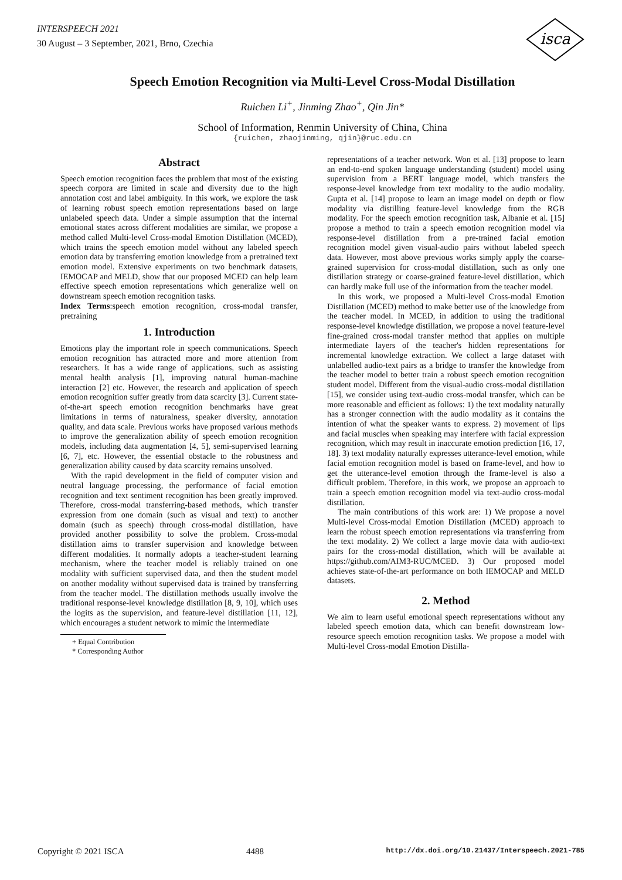INTERSPEECH 2021
30 August – 3 September, 2021, Brno, Czechia
isca
Speech Emotion Recognition via Multi-Level Cross-Modal Distillation
Ruichen Li<sup>+</sup>, Jinming Zhao<sup>+</sup>, Qin Jin*
School of Information, Renmin University of China, China
{ruichen, zhaojinming, qjin}@ruc.edu.cn
Abstract
Speech emotion recognition faces the problem that most of the existing speech corpora are limited in scale and diversity due to the high annotation cost and label ambiguity. In this work, we explore the task of learning robust speech emotion representations based on large unlabeled speech data. Under a simple assumption that the internal emotional states across different modalities are similar, we propose a method called Multi-level Cross-modal Emotion Distillation (MCED), which trains the speech emotion model without any labeled speech emotion data by transferring emotion knowledge from a pretrained text emotion model. Extensive experiments on two benchmark datasets, IEMOCAP and MELD, show that our proposed MCED can help learn effective speech emotion representations which generalize well on downstream speech emotion recognition tasks.
Index Terms:speech emotion recognition, cross-modal transfer, pretraining
1. Introduction
Emotions play the important role in speech communications. Speech emotion recognition has attracted more and more attention from researchers. It has a wide range of applications, such as assisting mental health analysis [1], improving natural human-machine interaction [2] etc. However, the research and application of speech emotion recognition suffer greatly from data scarcity [3]. Current state-of-the-art speech emotion recognition benchmarks have great limitations in terms of naturalness, speaker diversity, annotation quality, and data scale. Previous works have proposed various methods to improve the generalization ability of speech emotion recognition models, including data augmentation [4, 5], semi-supervised learning [6, 7], etc. However, the essential obstacle to the robustness and generalization ability caused by data scarcity remains unsolved.
With the rapid development in the field of computer vision and neutral language processing, the performance of facial emotion recognition and text sentiment recognition has been greatly improved. Therefore, cross-modal transferring-based methods, which transfer expression from one domain (such as visual and text) to another domain (such as speech) through cross-modal distillation, have provided another possibility to solve the problem. Cross-modal distillation aims to transfer supervision and knowledge between different modalities. It normally adopts a teacher-student learning mechanism, where the teacher model is reliably trained on one modality with sufficient supervised data, and then the student model on another modality without supervised data is trained by transferring from the teacher model. The distillation methods usually involve the traditional response-level knowledge distillation [8, 9, 10], which uses the logits as the supervision, and feature-level distillation [11, 12], which encourages a student network to mimic the intermediate
+ Equal Contribution
* Corresponding Author
representations of a teacher network. Won et al. [13] propose to learn an end-to-end spoken language understanding (student) model using supervision from a BERT language model, which transfers the response-level knowledge from text modality to the audio modality. Gupta et al. [14] propose to learn an image model on depth or flow modality via distilling feature-level knowledge from the RGB modality. For the speech emotion recognition task, Albanie et al. [15] propose a method to train a speech emotion recognition model via response-level distillation from a pre-trained facial emotion recognition model given visual-audio pairs without labeled speech data. However, most above previous works simply apply the coarse-grained supervision for cross-modal distillation, such as only one distillation strategy or coarse-grained feature-level distillation, which can hardly make full use of the information from the teacher model.
In this work, we proposed a Multi-level Cross-modal Emotion Distillation (MCED) method to make better use of the knowledge from the teacher model. In MCED, in addition to using the traditional response-level knowledge distillation, we propose a novel feature-level fine-grained cross-modal transfer method that applies on multiple intermediate layers of the teacher's hidden representations for incremental knowledge extraction. We collect a large dataset with unlabelled audio-text pairs as a bridge to transfer the knowledge from the teacher model to better train a robust speech emotion recognition student model. Different from the visual-audio cross-modal distillation [15], we consider using text-audio cross-modal transfer, which can be more reasonable and efficient as follows: 1) the text modality naturally has a stronger connection with the audio modality as it contains the intention of what the speaker wants to express. 2) movement of lips and facial muscles when speaking may interfere with facial expression recognition, which may result in inaccurate emotion prediction [16, 17, 18]. 3) text modality naturally expresses utterance-level emotion, while facial emotion recognition model is based on frame-level, and how to get the utterance-level emotion through the frame-level is also a difficult problem. Therefore, in this work, we propose an approach to train a speech emotion recognition model via text-audio cross-modal distillation.
The main contributions of this work are: 1) We propose a novel Multi-level Cross-modal Emotion Distillation (MCED) approach to learn the robust speech emotion representations via transferring from the text modality. 2) We collect a large movie data with audio-text pairs for the cross-modal distillation, which will be available at https://github.com/AIM3-RUC/MCED. 3) Our proposed model achieves state-of-the-art performance on both IEMOCAP and MELD datasets.
2. Method
We aim to learn useful emotional speech representations without any labeled speech emotion data, which can benefit downstream low-resource speech emotion recognition tasks. We propose a model with Multi-level Cross-modal Emotion Distilla-
Copyright © 2021 ISCA 4488 http://dx.doi.org/10.21437/Interspeech.2021-785